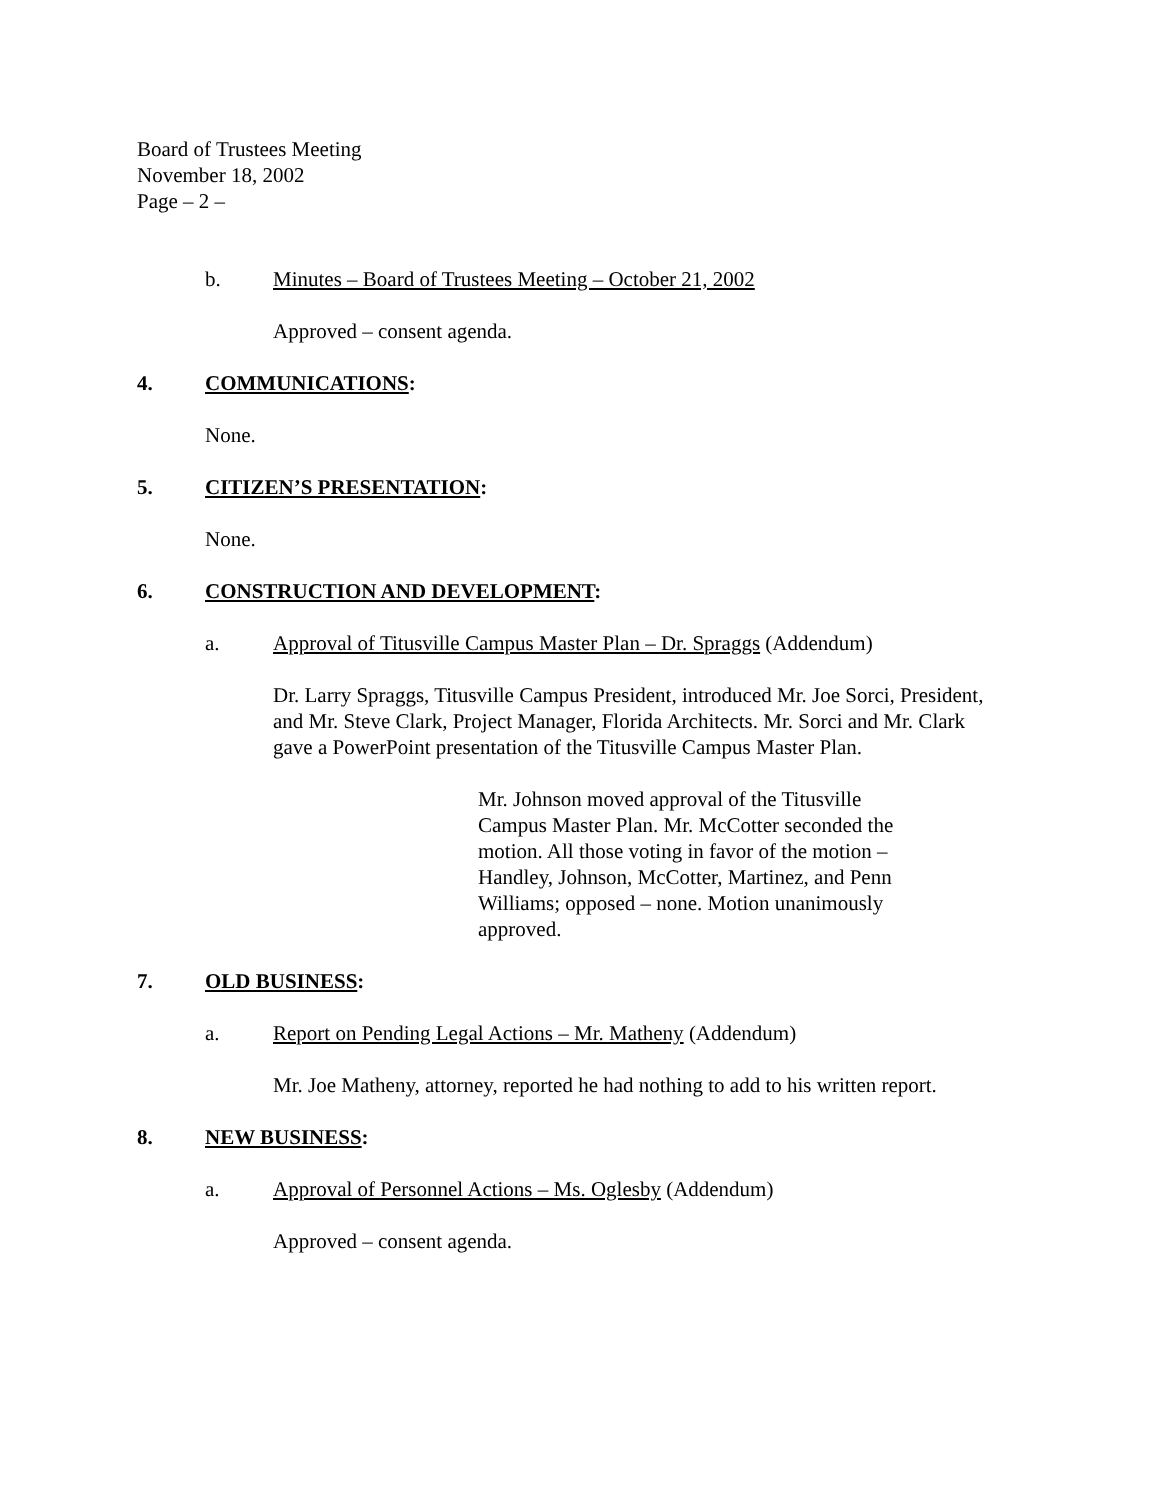Board of Trustees Meeting
November 18, 2002
Page – 2 –
b. Minutes – Board of Trustees Meeting – October 21, 2002
Approved – consent agenda.
4. COMMUNICATIONS:
None.
5. CITIZEN’S PRESENTATION:
None.
6. CONSTRUCTION AND DEVELOPMENT:
a. Approval of Titusville Campus Master Plan – Dr. Spraggs (Addendum)
Dr. Larry Spraggs, Titusville Campus President, introduced Mr. Joe Sorci, President, and Mr. Steve Clark, Project Manager, Florida Architects. Mr. Sorci and Mr. Clark gave a PowerPoint presentation of the Titusville Campus Master Plan.
Mr. Johnson moved approval of the Titusville Campus Master Plan. Mr. McCotter seconded the motion. All those voting in favor of the motion – Handley, Johnson, McCotter, Martinez, and Penn Williams; opposed – none. Motion unanimously approved.
7. OLD BUSINESS:
a. Report on Pending Legal Actions – Mr. Matheny (Addendum)
Mr. Joe Matheny, attorney, reported he had nothing to add to his written report.
8. NEW BUSINESS:
a. Approval of Personnel Actions – Ms. Oglesby (Addendum)
Approved – consent agenda.